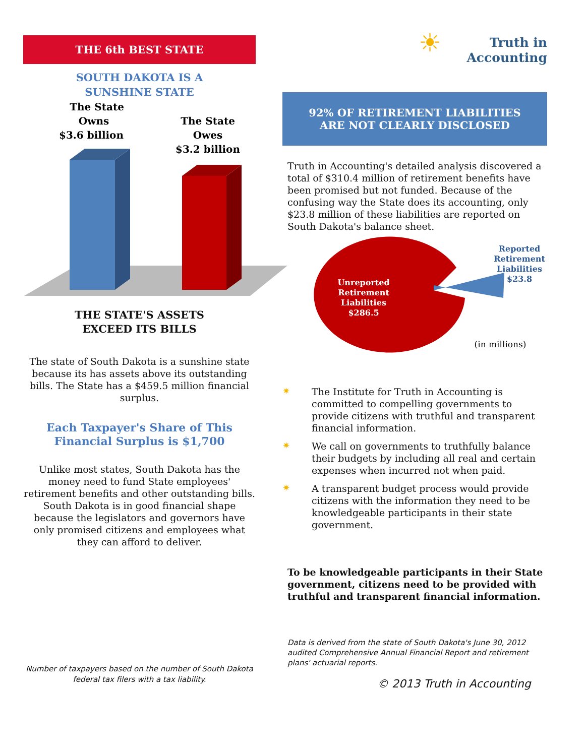THE 6th BEST STATE
SOUTH DAKOTA IS A
SUNSHINE STATE
The State
Owns
$3.6 billion
The State
Owes
$3.2 billion
THE STATE'S ASSETS
EXCEED ITS BILLS
The state of South Dakota is a sunshine state because its has assets above its outstanding bills. The State has a $459.5 million financial surplus.
Each Taxpayer's Share of This
Financial Surplus is $1,700
Unlike most states, South Dakota has the money need to fund State employees' retirement benefits and other outstanding bills. South Dakota is in good financial shape because the legislators and governors have only promised citizens and employees what they can afford to deliver.
Number of taxpayers based on the number of South Dakota federal tax filers with a tax liability.
☀ Truth in
Accounting
92% OF RETIREMENT LIABILITIES
ARE NOT CLEARLY DISCLOSED
Truth in Accounting's detailed analysis discovered a total of $310.4 million of retirement benefits have been promised but not funded. Because of the confusing way the State does its accounting, only $23.8 million of these liabilities are reported on South Dakota's balance sheet.
Unreported
Retirement
Liabilities
$286.5
Reported
Retirement
Liabilities
$23.8
(in millions)
✷
The Institute for Truth in Accounting is committed to compelling governments to provide citizens with truthful and transparent financial information.
✷
We call on governments to truthfully balance their budgets by including all real and certain expenses when incurred not when paid.
✷
A transparent budget process would provide citizens with the information they need to be knowledgeable participants in their state government.
To be knowledgeable participants in their State government, citizens need to be provided with truthful and transparent financial information.
Data is derived from the state of South Dakota's June 30, 2012 audited Comprehensive Annual Financial Report and retirement plans' actuarial reports.
© 2013 Truth in Accounting